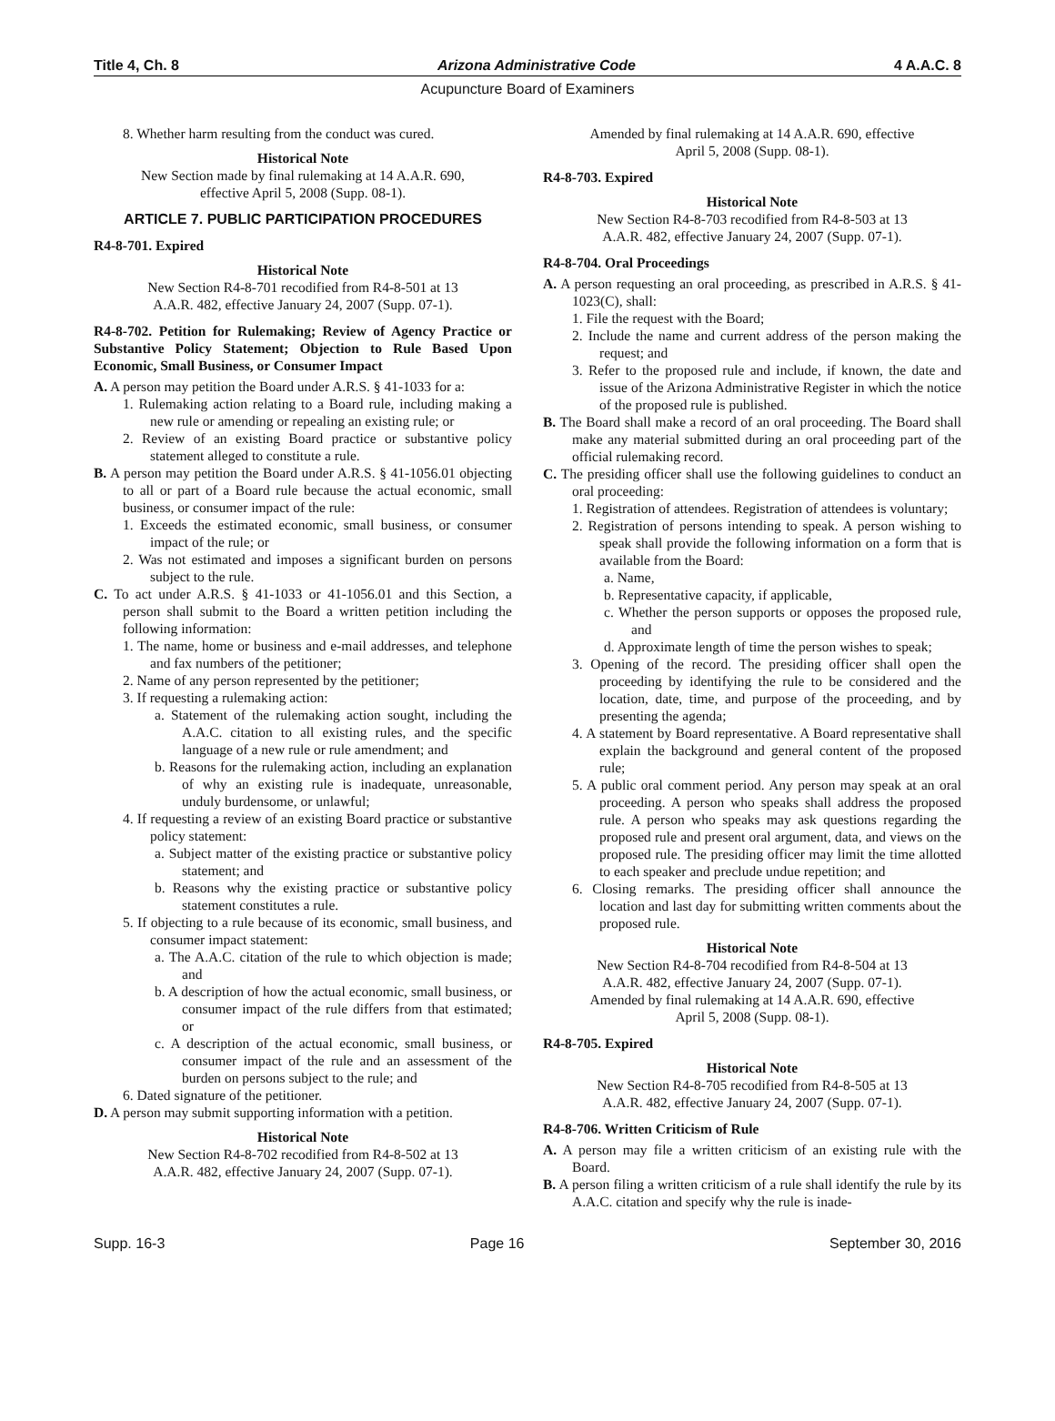Title 4, Ch. 8 Arizona Administrative Code 4 A.A.C. 8
Acupuncture Board of Examiners
8. Whether harm resulting from the conduct was cured.
Historical Note
New Section made by final rulemaking at 14 A.A.R. 690,
effective April 5, 2008 (Supp. 08-1).
ARTICLE 7. PUBLIC PARTICIPATION PROCEDURES
R4-8-701. Expired
Historical Note
New Section R4-8-701 recodified from R4-8-501 at 13
A.A.R. 482, effective January 24, 2007 (Supp. 07-1).
R4-8-702. Petition for Rulemaking; Review of Agency Practice or Substantive Policy Statement; Objection to Rule Based Upon Economic, Small Business, or Consumer Impact
A. A person may petition the Board under A.R.S. § 41-1033 for a:
1. Rulemaking action relating to a Board rule, including making a new rule or amending or repealing an existing rule; or
2. Review of an existing Board practice or substantive policy statement alleged to constitute a rule.
B. A person may petition the Board under A.R.S. § 41-1056.01 objecting to all or part of a Board rule because the actual economic, small business, or consumer impact of the rule:
1. Exceeds the estimated economic, small business, or consumer impact of the rule; or
2. Was not estimated and imposes a significant burden on persons subject to the rule.
C. To act under A.R.S. § 41-1033 or 41-1056.01 and this Section, a person shall submit to the Board a written petition including the following information:
1. The name, home or business and e-mail addresses, and telephone and fax numbers of the petitioner;
2. Name of any person represented by the petitioner;
3. If requesting a rulemaking action:
a. Statement of the rulemaking action sought, including the A.A.C. citation to all existing rules, and the specific language of a new rule or rule amendment; and
b. Reasons for the rulemaking action, including an explanation of why an existing rule is inadequate, unreasonable, unduly burdensome, or unlawful;
4. If requesting a review of an existing Board practice or substantive policy statement:
a. Subject matter of the existing practice or substantive policy statement; and
b. Reasons why the existing practice or substantive policy statement constitutes a rule.
5. If objecting to a rule because of its economic, small business, and consumer impact statement:
a. The A.A.C. citation of the rule to which objection is made; and
b. A description of how the actual economic, small business, or consumer impact of the rule differs from that estimated; or
c. A description of the actual economic, small business, or consumer impact of the rule and an assessment of the burden on persons subject to the rule; and
6. Dated signature of the petitioner.
D. A person may submit supporting information with a petition.
Historical Note
New Section R4-8-702 recodified from R4-8-502 at 13
A.A.R. 482, effective January 24, 2007 (Supp. 07-1).
Amended by final rulemaking at 14 A.A.R. 690, effective
April 5, 2008 (Supp. 08-1).
R4-8-703. Expired
Historical Note
New Section R4-8-703 recodified from R4-8-503 at 13
A.A.R. 482, effective January 24, 2007 (Supp. 07-1).
R4-8-704. Oral Proceedings
A. A person requesting an oral proceeding, as prescribed in A.R.S. § 41-1023(C), shall:
1. File the request with the Board;
2. Include the name and current address of the person making the request; and
3. Refer to the proposed rule and include, if known, the date and issue of the Arizona Administrative Register in which the notice of the proposed rule is published.
B. The Board shall make a record of an oral proceeding. The Board shall make any material submitted during an oral proceeding part of the official rulemaking record.
C. The presiding officer shall use the following guidelines to conduct an oral proceeding:
1. Registration of attendees. Registration of attendees is voluntary;
2. Registration of persons intending to speak. A person wishing to speak shall provide the following information on a form that is available from the Board:
a. Name,
b. Representative capacity, if applicable,
c. Whether the person supports or opposes the proposed rule, and
d. Approximate length of time the person wishes to speak;
3. Opening of the record. The presiding officer shall open the proceeding by identifying the rule to be considered and the location, date, time, and purpose of the proceeding, and by presenting the agenda;
4. A statement by Board representative. A Board representative shall explain the background and general content of the proposed rule;
5. A public oral comment period. Any person may speak at an oral proceeding. A person who speaks shall address the proposed rule. A person who speaks may ask questions regarding the proposed rule and present oral argument, data, and views on the proposed rule. The presiding officer may limit the time allotted to each speaker and preclude undue repetition; and
6. Closing remarks. The presiding officer shall announce the location and last day for submitting written comments about the proposed rule.
Historical Note
New Section R4-8-704 recodified from R4-8-504 at 13
A.A.R. 482, effective January 24, 2007 (Supp. 07-1).
Amended by final rulemaking at 14 A.A.R. 690, effective
April 5, 2008 (Supp. 08-1).
R4-8-705. Expired
Historical Note
New Section R4-8-705 recodified from R4-8-505 at 13
A.A.R. 482, effective January 24, 2007 (Supp. 07-1).
R4-8-706. Written Criticism of Rule
A. A person may file a written criticism of an existing rule with the Board.
B. A person filing a written criticism of a rule shall identify the rule by its A.A.C. citation and specify why the rule is inade-
Supp. 16-3 Page 16 September 30, 2016